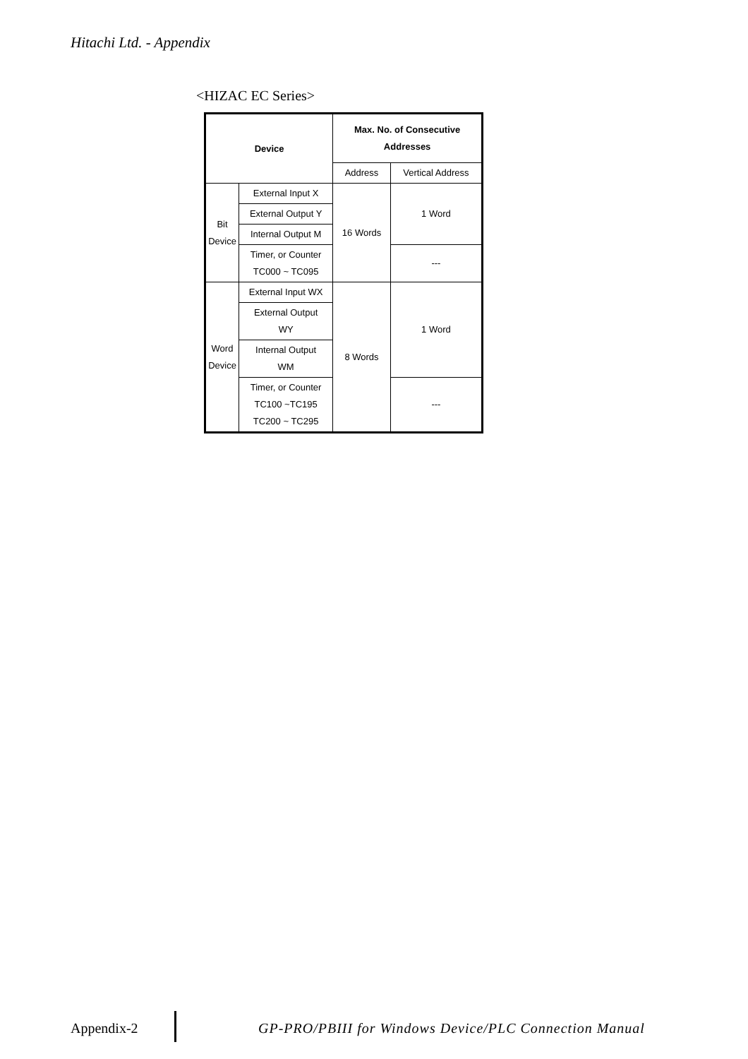Hitachi Ltd. - Appendix
<HIZAC EC Series>
| Device | | Max. No. of Consecutive Addresses | |
| --- | --- | --- | --- |
| | | Address | Vertical Address |
| Bit Device | External Input X | 16 Words | 1 Word |
| | External Output Y | | |
| | Internal Output M | | |
| | Timer, or Counter TC000 ~ TC095 | | --- |
| Word Device | External Input WX | 8 Words | 1 Word |
| | External Output WY | | |
| | Internal Output WM | | |
| | Timer, or Counter TC100 ~TC195 TC200 ~ TC295 | | --- |
Appendix-2
GP-PRO/PBIII for Windows Device/PLC Connection Manual